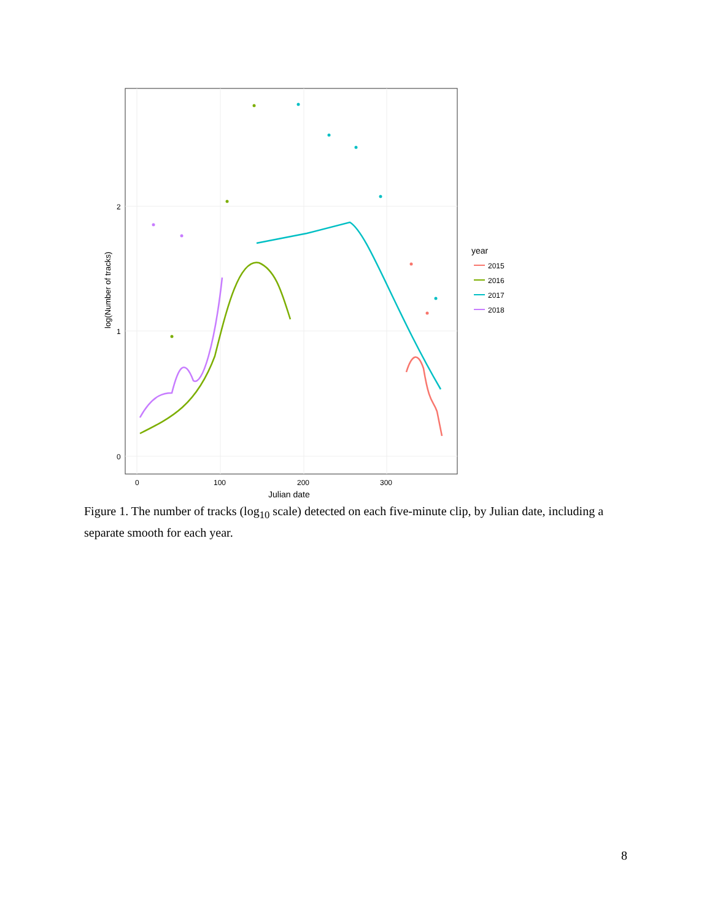0
1
2
0
100
200
300
Julian date
log(Number of tracks)
year
2015
2016
2017
2018
Figure 1. The number of tracks (log<sub>10</sub> scale) detected on each five-minute clip, by Julian date, including a separate smooth for each year.
8